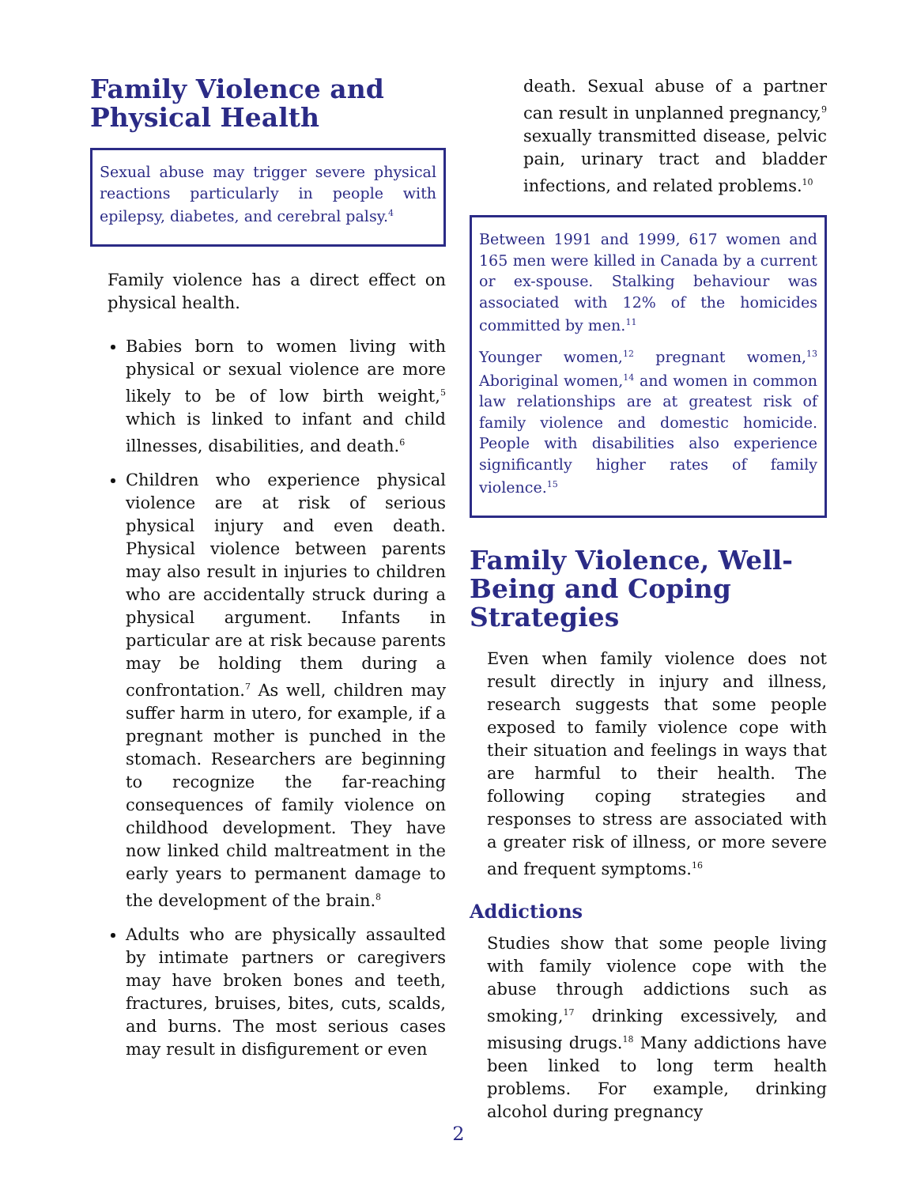Family Violence and Physical Health
Sexual abuse may trigger severe physical reactions particularly in people with epilepsy, diabetes, and cerebral palsy.<sup>4</sup>
Family violence has a direct effect on physical health.
Babies born to women living with physical or sexual violence are more likely to be of low birth weight,<sup>5</sup> which is linked to infant and child illnesses, disabilities, and death.<sup>6</sup>
Children who experience physical violence are at risk of serious physical injury and even death. Physical violence between parents may also result in injuries to children who are accidentally struck during a physical argument. Infants in particular are at risk because parents may be holding them during a confrontation.<sup>7</sup> As well, children may suffer harm in utero, for example, if a pregnant mother is punched in the stomach. Researchers are beginning to recognize the far-reaching consequences of family violence on childhood development. They have now linked child maltreatment in the early years to permanent damage to the development of the brain.<sup>8</sup>
Adults who are physically assaulted by intimate partners or caregivers may have broken bones and teeth, fractures, bruises, bites, cuts, scalds, and burns. The most serious cases may result in disfigurement or even
death. Sexual abuse of a partner can result in unplanned pregnancy,<sup>9</sup> sexually transmitted disease, pelvic pain, urinary tract and bladder infections, and related problems.<sup>10</sup>
Between 1991 and 1999, 617 women and 165 men were killed in Canada by a current or ex-spouse. Stalking behaviour was associated with 12% of the homicides committed by men.<sup>11</sup>
Younger women,<sup>12</sup> pregnant women,<sup>13</sup> Aboriginal women,<sup>14</sup> and women in common law relationships are at greatest risk of family violence and domestic homicide. People with disabilities also experience significantly higher rates of family violence.<sup>15</sup>
Family Violence, Well-Being and Coping Strategies
Even when family violence does not result directly in injury and illness, research suggests that some people exposed to family violence cope with their situation and feelings in ways that are harmful to their health. The following coping strategies and responses to stress are associated with a greater risk of illness, or more severe and frequent symptoms.<sup>16</sup>
Addictions
Studies show that some people living with family violence cope with the abuse through addictions such as smoking,<sup>17</sup> drinking excessively, and misusing drugs.<sup>18</sup> Many addictions have been linked to long term health problems. For example, drinking alcohol during pregnancy
2